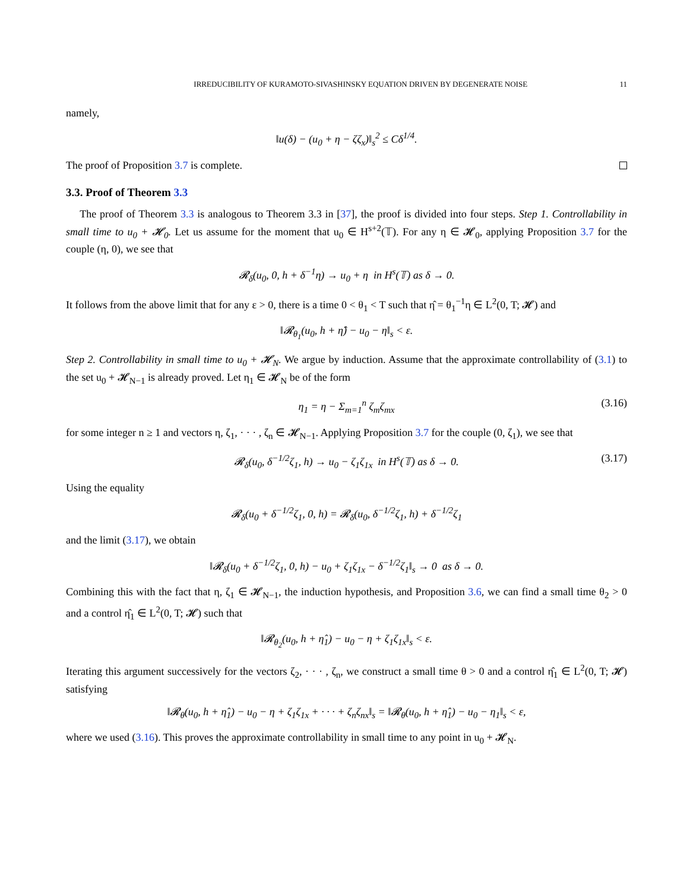IRREDUCIBILITY OF KURAMOTO-SIVASHINSKY EQUATION DRIVEN BY DEGENERATE NOISE 11
namely,
‖u(δ) − (u<sub>0</sub> + η − ζζ<sub>x</sub>)‖<sub>s</sub><sup>2</sup> ≤ Cδ<sup>1/4</sup>.
The proof of Proposition 3.7 is complete.
3.3. Proof of Theorem 3.3
The proof of Theorem 3.3 is analogous to Theorem 3.3 in [37], the proof is divided into four steps. Step 1. Controllability in small time to u<sub>0</sub> + 𝓗<sub>0</sub>. Let us assume for the moment that u<sub>0</sub> ∈ H<sup>s+2</sup>(𝕋). For any η ∈ 𝓗<sub>0</sub>, applying Proposition 3.7 for the couple (η, 0), we see that
𝓡<sub>δ</sub>(u<sub>0</sub>, 0, h + δ<sup>−1</sup>η) → u<sub>0</sub> + η in H<sup>s</sup>(𝕋) as δ → 0.
It follows from the above limit that for any ε > 0, there is a time 0 < θ<sub>1</sub> < T such that η̂ = θ<sub>1</sub><sup>−1</sup>η ∈ L<sup>2</sup>(0, T; 𝓗) and
‖𝓡<sub>θ<sub>1</sub></sub>(u<sub>0</sub>, h + η̂) − u<sub>0</sub> − η‖<sub>s</sub> < ε.
Step 2. Controllability in small time to u<sub>0</sub> + 𝓗<sub>N</sub>. We argue by induction. Assume that the approximate controllability of (3.1) to the set u<sub>0</sub> + 𝓗<sub>N−1</sub> is already proved. Let η<sub>1</sub> ∈ 𝓗<sub>N</sub> be of the form
η<sub>1</sub> = η − Σ<sub>m=1</sub><sup>n</sup> ζ<sub>m</sub>ζ<sub>mx</sub> (3.16)
for some integer n ≥ 1 and vectors η, ζ<sub>1</sub>, · · · , ζ<sub>n</sub> ∈ 𝓗<sub>N−1</sub>. Applying Proposition 3.7 for the couple (0, ζ<sub>1</sub>), we see that
𝓡<sub>δ</sub>(u<sub>0</sub>, δ<sup>−1/2</sup>ζ<sub>1</sub>, h) → u<sub>0</sub> − ζ<sub>1</sub>ζ<sub>1x</sub> in H<sup>s</sup>(𝕋) as δ → 0. (3.17)
Using the equality
𝓡<sub>δ</sub>(u<sub>0</sub> + δ<sup>−1/2</sup>ζ<sub>1</sub>, 0, h) = 𝓡<sub>δ</sub>(u<sub>0</sub>, δ<sup>−1/2</sup>ζ<sub>1</sub>, h) + δ<sup>−1/2</sup>ζ<sub>1</sub>
and the limit (3.17), we obtain
‖𝓡<sub>δ</sub>(u<sub>0</sub> + δ<sup>−1/2</sup>ζ<sub>1</sub>, 0, h) − u<sub>0</sub> + ζ<sub>1</sub>ζ<sub>1x</sub> − δ<sup>−1/2</sup>ζ<sub>1</sub>‖<sub>s</sub> → 0 as δ → 0.
Combining this with the fact that η, ζ<sub>1</sub> ∈ 𝓗<sub>N−1</sub>, the induction hypothesis, and Proposition 3.6, we can find a small time θ<sub>2</sub> > 0 and a control η̂<sub>1</sub> ∈ L<sup>2</sup>(0, T; 𝓗) such that
‖𝓡<sub>θ<sub>2</sub></sub>(u<sub>0</sub>, h + η̂<sub>1</sub>) − u<sub>0</sub> − η + ζ<sub>1</sub>ζ<sub>1x</sub>‖<sub>s</sub> < ε.
Iterating this argument successively for the vectors ζ<sub>2</sub>, · · · , ζ<sub>n</sub>, we construct a small time θ > 0 and a control η̂<sub>1</sub> ∈ L<sup>2</sup>(0, T; 𝓗) satisfying
‖𝓡<sub>θ</sub>(u<sub>0</sub>, h + η̂<sub>1</sub>) − u<sub>0</sub> − η + ζ<sub>1</sub>ζ<sub>1x</sub> + · · · + ζ<sub>n</sub>ζ<sub>nx</sub>‖<sub>s</sub> = ‖𝓡<sub>θ</sub>(u<sub>0</sub>, h + η̂<sub>1</sub>) − u<sub>0</sub> − η<sub>1</sub>‖<sub>s</sub> < ε,
where we used (3.16). This proves the approximate controllability in small time to any point in u<sub>0</sub> + 𝓗<sub>N</sub>.